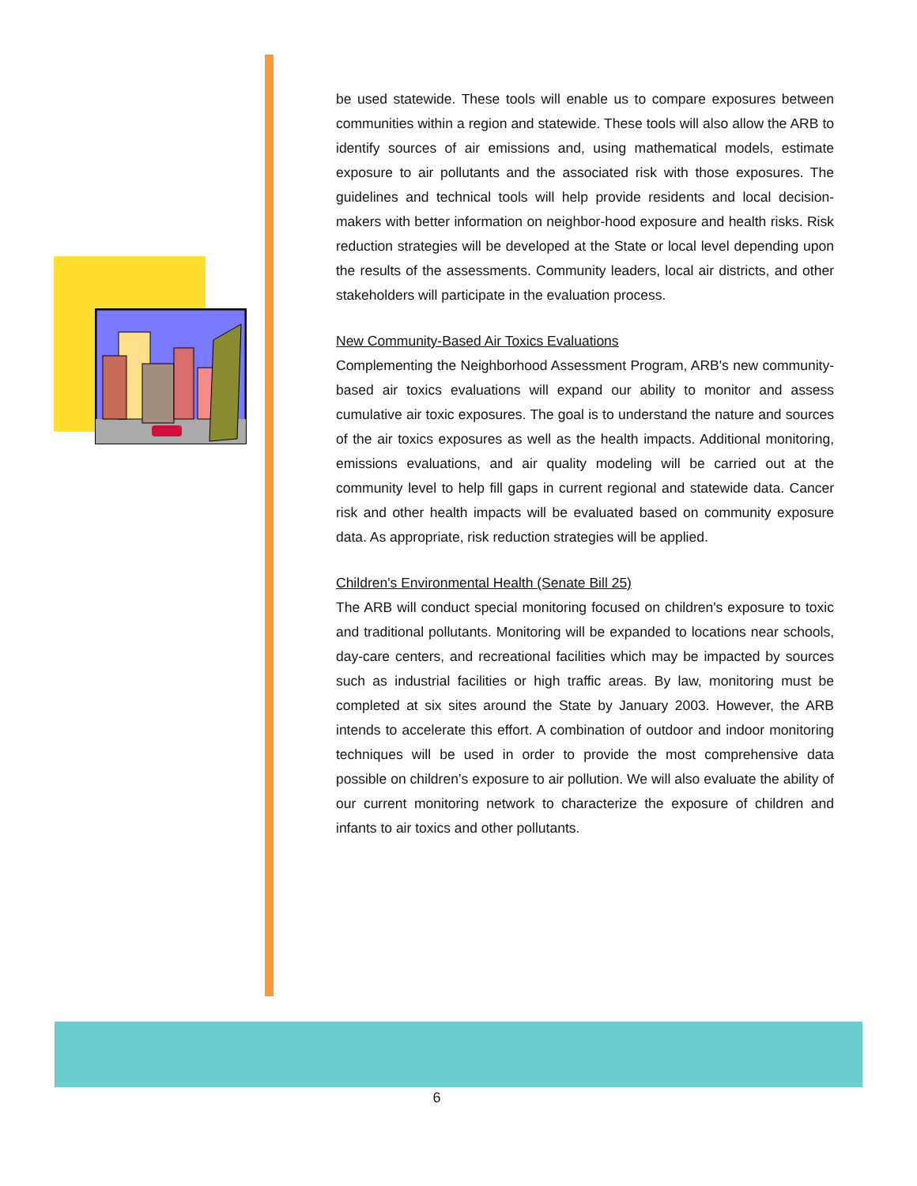be used statewide. These tools will enable us to compare exposures between communities within a region and statewide. These tools will also allow the ARB to identify sources of air emissions and, using mathematical models, estimate exposure to air pollutants and the associated risk with those exposures. The guidelines and technical tools will help provide residents and local decision-makers with better information on neighbor-hood exposure and health risks. Risk reduction strategies will be developed at the State or local level depending upon the results of the assessments. Community leaders, local air districts, and other stakeholders will participate in the evaluation process.
New Community-Based Air Toxics Evaluations
Complementing the Neighborhood Assessment Program, ARB's new community-based air toxics evaluations will expand our ability to monitor and assess cumulative air toxic exposures. The goal is to understand the nature and sources of the air toxics exposures as well as the health impacts. Additional monitoring, emissions evaluations, and air quality modeling will be carried out at the community level to help fill gaps in current regional and statewide data. Cancer risk and other health impacts will be evaluated based on community exposure data. As appropriate, risk reduction strategies will be applied.
Children's Environmental Health (Senate Bill 25)
The ARB will conduct special monitoring focused on children's exposure to toxic and traditional pollutants. Monitoring will be expanded to locations near schools, day-care centers, and recreational facilities which may be impacted by sources such as industrial facilities or high traffic areas. By law, monitoring must be completed at six sites around the State by January 2003. However, the ARB intends to accelerate this effort. A combination of outdoor and indoor monitoring techniques will be used in order to provide the most comprehensive data possible on children’s exposure to air pollution. We will also evaluate the ability of our current monitoring network to characterize the exposure of children and infants to air toxics and other pollutants.
6